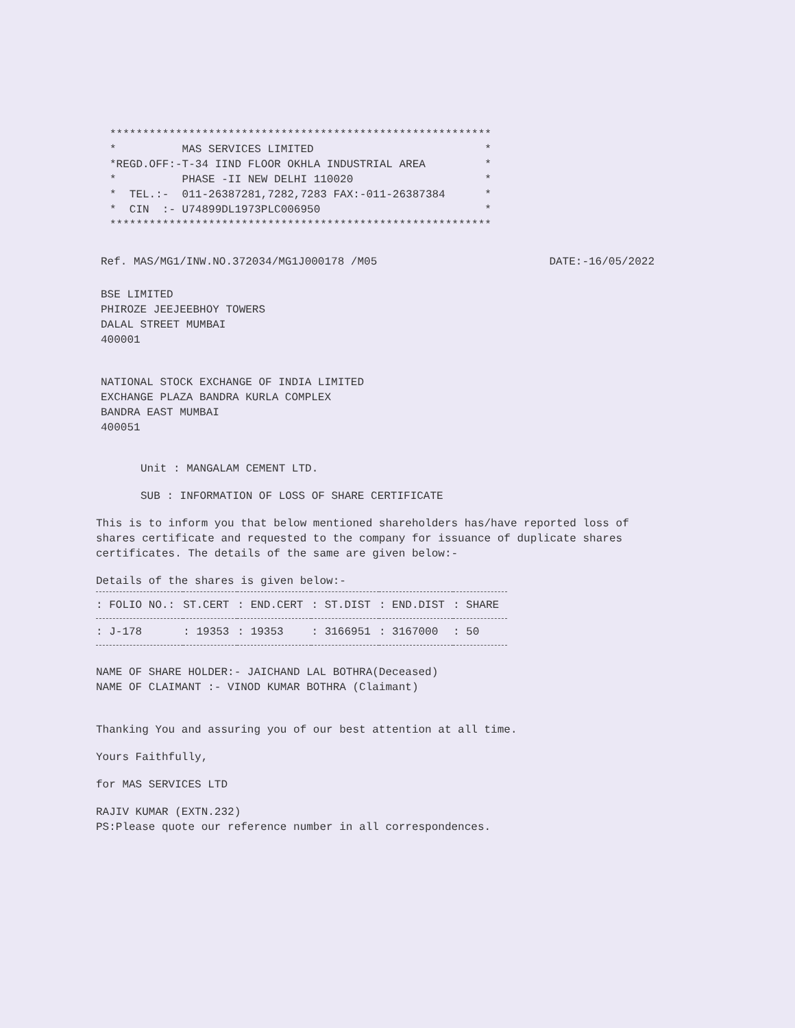**********************************************************
*          MAS SERVICES LIMITED                          *
*REGD.OFF:-T-34 IIND FLOOR OKHLA INDUSTRIAL AREA         *
*          PHASE -II NEW DELHI 110020                    *
*  TEL.:-  011-26387281,7282,7283 FAX:-011-26387384      *
*  CIN  :- U74899DL1973PLC006950                         *
**********************************************************
Ref. MAS/MG1/INW.NO.372034/MG1J000178 /M05 DATE:-16/05/2022
BSE LIMITED
PHIROZE JEEJEEBHOY TOWERS
DALAL STREET MUMBAI
400001
NATIONAL STOCK EXCHANGE OF INDIA LIMITED
EXCHANGE PLAZA BANDRA KURLA COMPLEX
BANDRA EAST MUMBAI
400051
Unit : MANGALAM CEMENT LTD.
SUB : INFORMATION OF LOSS OF SHARE CERTIFICATE
This is to inform you that below mentioned shareholders has/have reported loss of shares certificate and requested to the company for issuance of duplicate shares certificates. The details of the same are given below:-
Details of the shares is given below:-
| : FOLIO NO.: | ST.CERT | : END.CERT | : ST.DIST | : END.DIST | : SHARE |
| --- | --- | --- | --- | --- | --- |
| : J-178 | : 19353 | : 19353 | : 3166951 | : 3167000 | : 50 |
NAME OF SHARE HOLDER:- JAICHAND LAL BOTHRA(Deceased)
NAME OF CLAIMANT :- VINOD KUMAR BOTHRA (Claimant)
Thanking You and assuring you of our best attention at all time.
Yours Faithfully,
for MAS SERVICES LTD
RAJIV KUMAR (EXTN.232)
PS:Please quote our reference number in all correspondences.